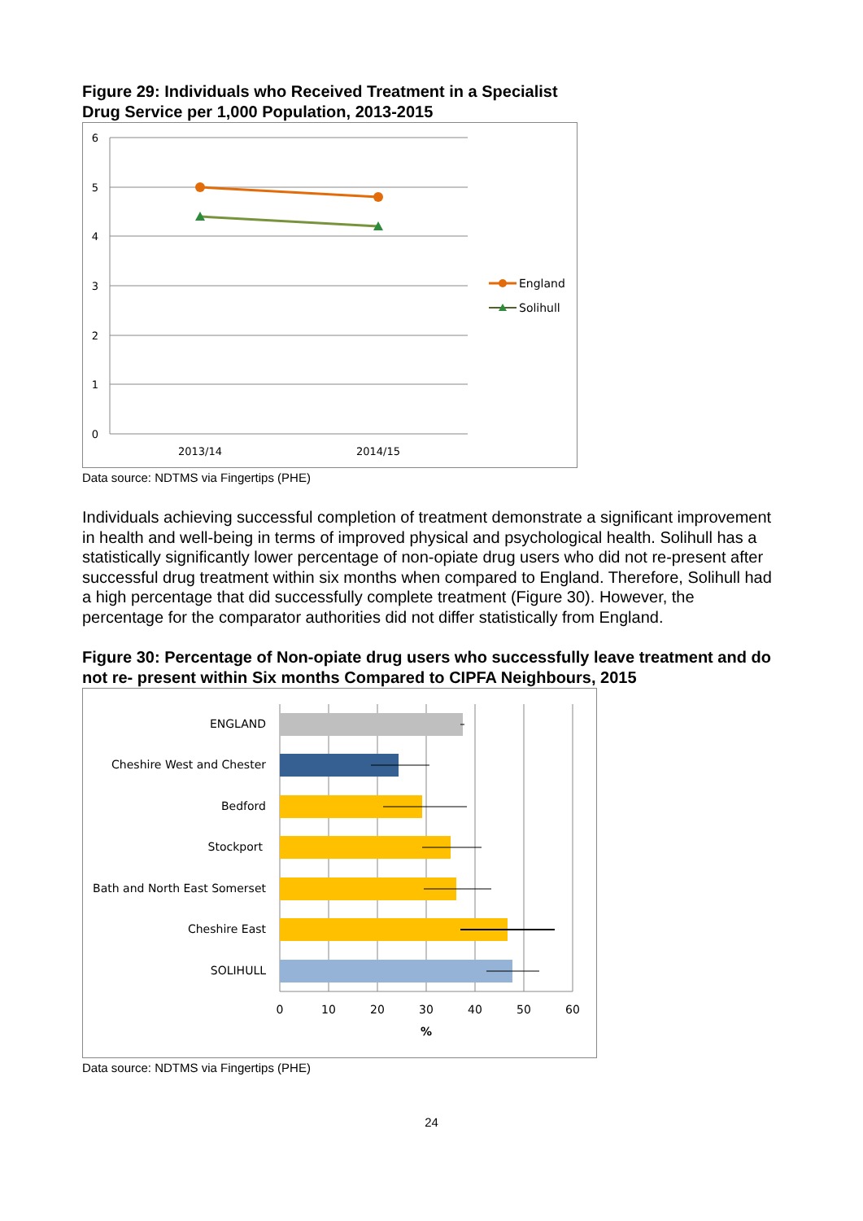Figure 29: Individuals who Received Treatment in a Specialist
Drug Service per 1,000 Population, 2013-2015
6
5
4
3
2
1
0
2013/14
2014/15
England
Solihull
Data source: NDTMS via Fingertips (PHE)
Individuals achieving successful completion of treatment demonstrate a significant improvement in health and well-being in terms of improved physical and psychological health. Solihull has a statistically significantly lower percentage of non-opiate drug users who did not re-present after successful drug treatment within six months when compared to England. Therefore, Solihull had a high percentage that did successfully complete treatment (Figure 30). However, the percentage for the comparator authorities did not differ statistically from England.
Figure 30: Percentage of Non-opiate drug users who successfully leave treatment and do not re- present within Six months Compared to CIPFA Neighbours, 2015
ENGLAND
Cheshire West and Chester
Bedford
Stockport
Bath and North East Somerset
Cheshire East
SOLIHULL
0
10
20
30
40
50
60
%
Data source: NDTMS via Fingertips (PHE)
24